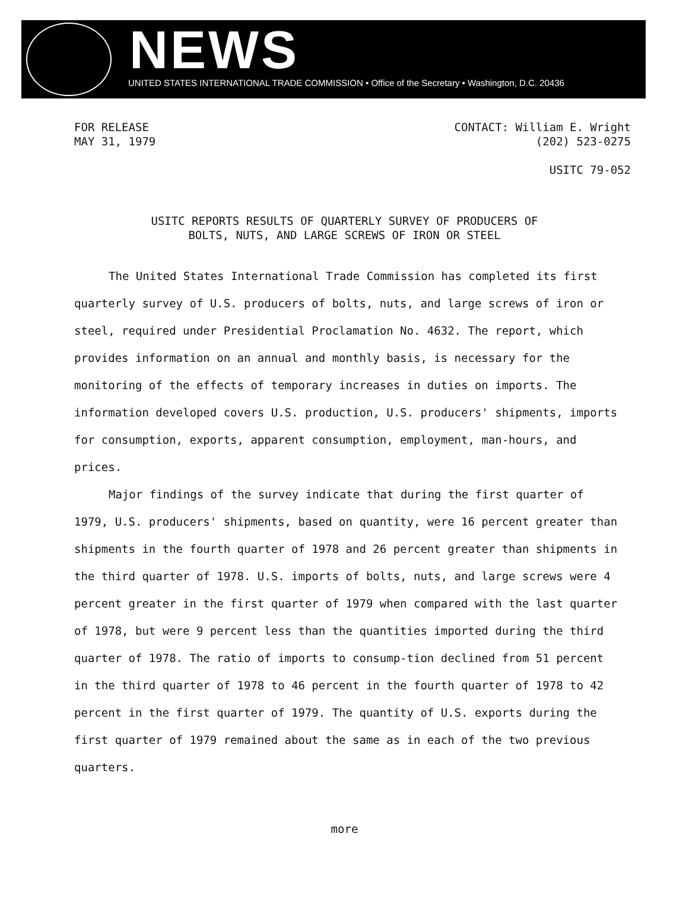NEWS
UNITED STATES INTERNATIONAL TRADE COMMISSION • Office of the Secretary • Washington, D.C. 20436
FOR RELEASE
MAY 31, 1979
CONTACT: William E. Wright
(202) 523-0275
USITC 79-052
USITC REPORTS RESULTS OF QUARTERLY SURVEY OF PRODUCERS OF
BOLTS, NUTS, AND LARGE SCREWS OF IRON OR STEEL
The United States International Trade Commission has completed its first quarterly survey of U.S. producers of bolts, nuts, and large screws of iron or steel, required under Presidential Proclamation No. 4632. The report, which provides information on an annual and monthly basis, is necessary for the monitoring of the effects of temporary increases in duties on imports. The information developed covers U.S. production, U.S. producers' shipments, imports for consumption, exports, apparent consumption, employment, man-hours, and prices.
Major findings of the survey indicate that during the first quarter of 1979, U.S. producers' shipments, based on quantity, were 16 percent greater than shipments in the fourth quarter of 1978 and 26 percent greater than shipments in the third quarter of 1978. U.S. imports of bolts, nuts, and large screws were 4 percent greater in the first quarter of 1979 when compared with the last quarter of 1978, but were 9 percent less than the quantities imported during the third quarter of 1978. The ratio of imports to consump-tion declined from 51 percent in the third quarter of 1978 to 46 percent in the fourth quarter of 1978 to 42 percent in the first quarter of 1979. The quantity of U.S. exports during the first quarter of 1979 remained about the same as in each of the two previous quarters.
more